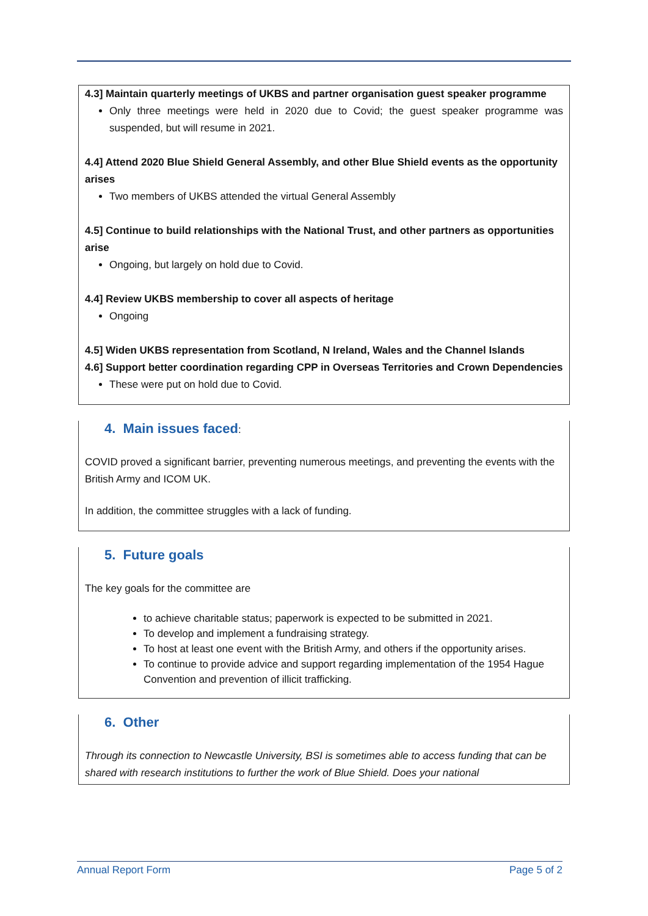4.3] Maintain quarterly meetings of UKBS and partner organisation guest speaker programme
Only three meetings were held in 2020 due to Covid; the guest speaker programme was suspended, but will resume in 2021.
4.4] Attend 2020 Blue Shield General Assembly, and other Blue Shield events as the opportunity arises
Two members of UKBS attended the virtual General Assembly
4.5] Continue to build relationships with the National Trust, and other partners as opportunities arise
Ongoing, but largely on hold due to Covid.
4.4] Review UKBS membership to cover all aspects of heritage
Ongoing
4.5] Widen UKBS representation from Scotland, N Ireland, Wales and the Channel Islands
4.6] Support better coordination regarding CPP in Overseas Territories and Crown Dependencies
These were put on hold due to Covid.
4. Main issues faced:
COVID proved a significant barrier, preventing numerous meetings, and preventing the events with the British Army and ICOM UK.
In addition, the committee struggles with a lack of funding.
5. Future goals
The key goals for the committee are
to achieve charitable status; paperwork is expected to be submitted in 2021.
To develop and implement a fundraising strategy.
To host at least one event with the British Army, and others if the opportunity arises.
To continue to provide advice and support regarding implementation of the 1954 Hague Convention and prevention of illicit trafficking.
6. Other
Through its connection to Newcastle University, BSI is sometimes able to access funding that can be shared with research institutions to further the work of Blue Shield. Does your national
Annual Report Form Page 5 of 2